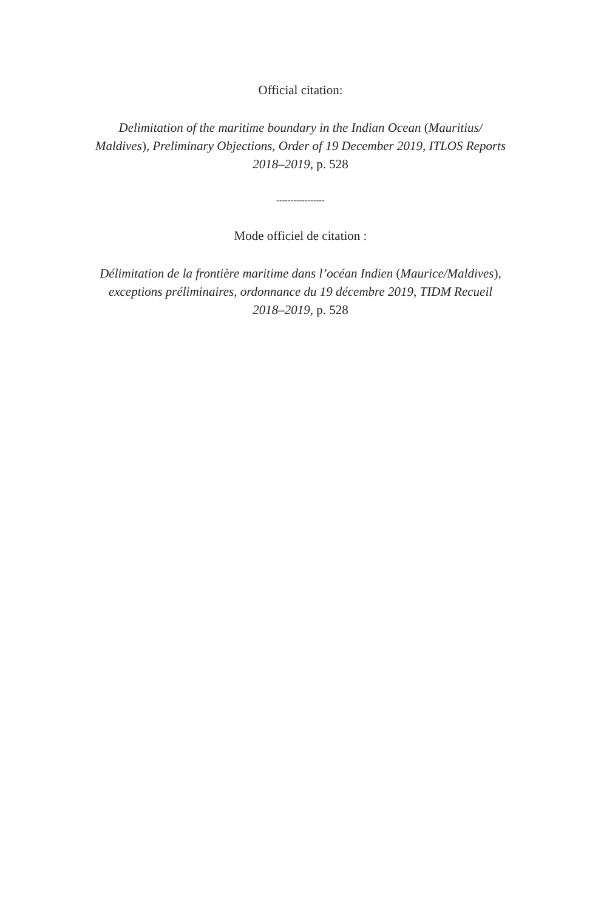Official citation:
Delimitation of the maritime boundary in the Indian Ocean (Mauritius/
Maldives), Preliminary Objections, Order of 19 December 2019, ITLOS Reports
2018–2019, p. 528
-----------------
Mode officiel de citation :
Délimitation de la frontière maritime dans l’océan Indien (Maurice/Maldives),
exceptions préliminaires, ordonnance du 19 décembre 2019, TIDM Recueil
2018–2019, p. 528